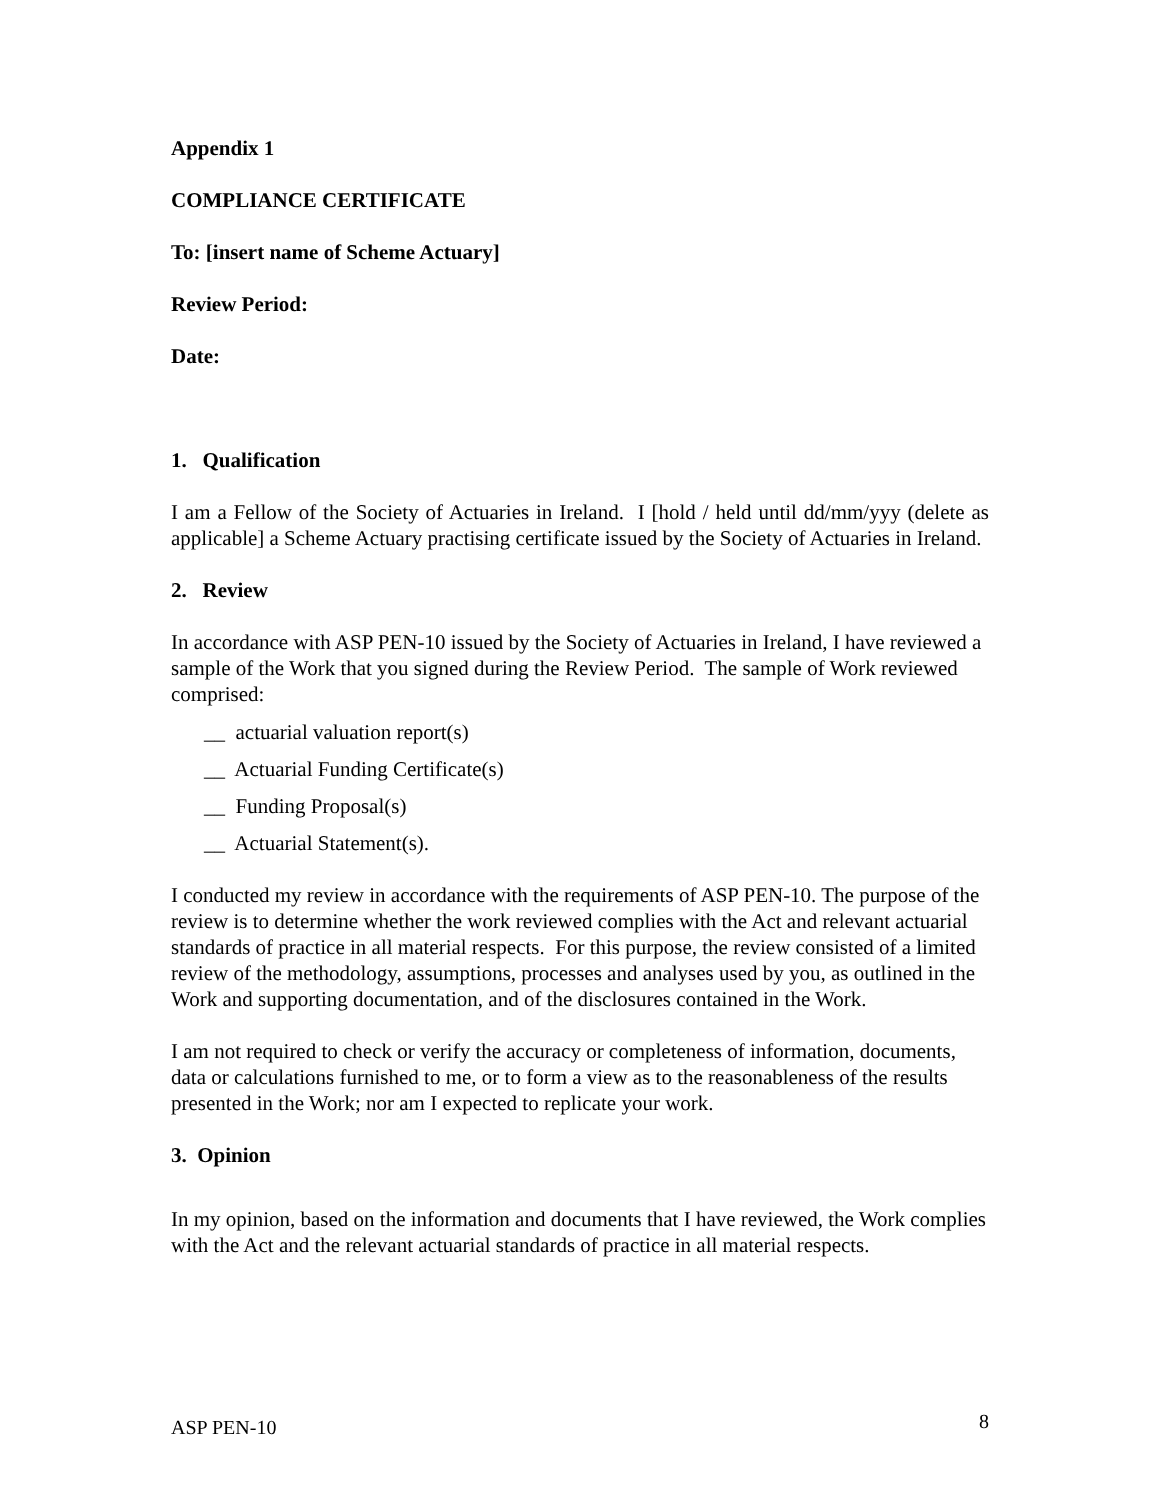Appendix 1
COMPLIANCE CERTIFICATE
To: [insert name of Scheme Actuary]
Review Period:
Date:
1. Qualification
I am a Fellow of the Society of Actuaries in Ireland. I [hold / held until dd/mm/yyy (delete as applicable] a Scheme Actuary practising certificate issued by the Society of Actuaries in Ireland.
2. Review
In accordance with ASP PEN-10 issued by the Society of Actuaries in Ireland, I have reviewed a sample of the Work that you signed during the Review Period. The sample of Work reviewed comprised:
__ actuarial valuation report(s)
__ Actuarial Funding Certificate(s)
__ Funding Proposal(s)
__ Actuarial Statement(s).
I conducted my review in accordance with the requirements of ASP PEN-10. The purpose of the review is to determine whether the work reviewed complies with the Act and relevant actuarial standards of practice in all material respects. For this purpose, the review consisted of a limited review of the methodology, assumptions, processes and analyses used by you, as outlined in the Work and supporting documentation, and of the disclosures contained in the Work.
I am not required to check or verify the accuracy or completeness of information, documents, data or calculations furnished to me, or to form a view as to the reasonableness of the results presented in the Work; nor am I expected to replicate your work.
3. Opinion
In my opinion, based on the information and documents that I have reviewed, the Work complies with the Act and the relevant actuarial standards of practice in all material respects.
ASP PEN-10 8